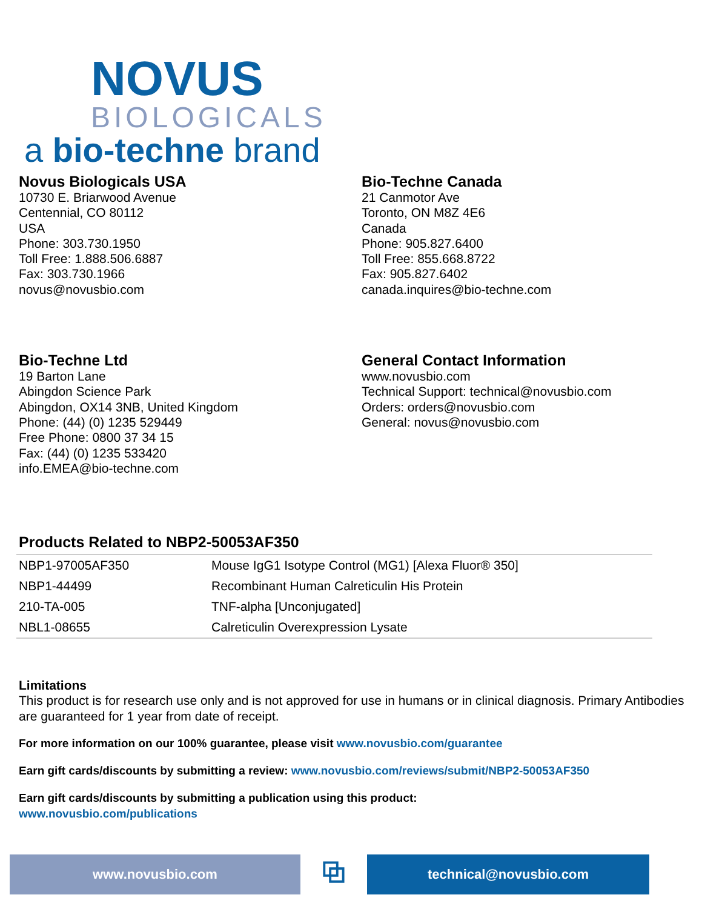NOVUS
BIOLOGICALS
a bio-techne brand
Novus Biologicals USA
10730 E. Briarwood Avenue
Centennial, CO 80112
USA
Phone: 303.730.1950
Toll Free: 1.888.506.6887
Fax: 303.730.1966
novus@novusbio.com
Bio-Techne Canada
21 Canmotor Ave
Toronto, ON M8Z 4E6
Canada
Phone: 905.827.6400
Toll Free: 855.668.8722
Fax: 905.827.6402
canada.inquires@bio-techne.com
Bio-Techne Ltd
19 Barton Lane
Abingdon Science Park
Abingdon, OX14 3NB, United Kingdom
Phone: (44) (0) 1235 529449
Free Phone: 0800 37 34 15
Fax: (44) (0) 1235 533420
info.EMEA@bio-techne.com
General Contact Information
www.novusbio.com
Technical Support: technical@novusbio.com
Orders: orders@novusbio.com
General: novus@novusbio.com
Products Related to NBP2-50053AF350
| NBP1-97005AF350 | Mouse IgG1 Isotype Control (MG1) [Alexa Fluor® 350] |
| NBP1-44499 | Recombinant Human Calreticulin His Protein |
| 210-TA-005 | TNF-alpha [Unconjugated] |
| NBL1-08655 | Calreticulin Overexpression Lysate |
Limitations
This product is for research use only and is not approved for use in humans or in clinical diagnosis. Primary Antibodies are guaranteed for 1 year from date of receipt.
For more information on our 100% guarantee, please visit www.novusbio.com/guarantee
Earn gift cards/discounts by submitting a review: www.novusbio.com/reviews/submit/NBP2-50053AF350
Earn gift cards/discounts by submitting a publication using this product:
www.novusbio.com/publications
www.novusbio.com
⧉
technical@novusbio.com